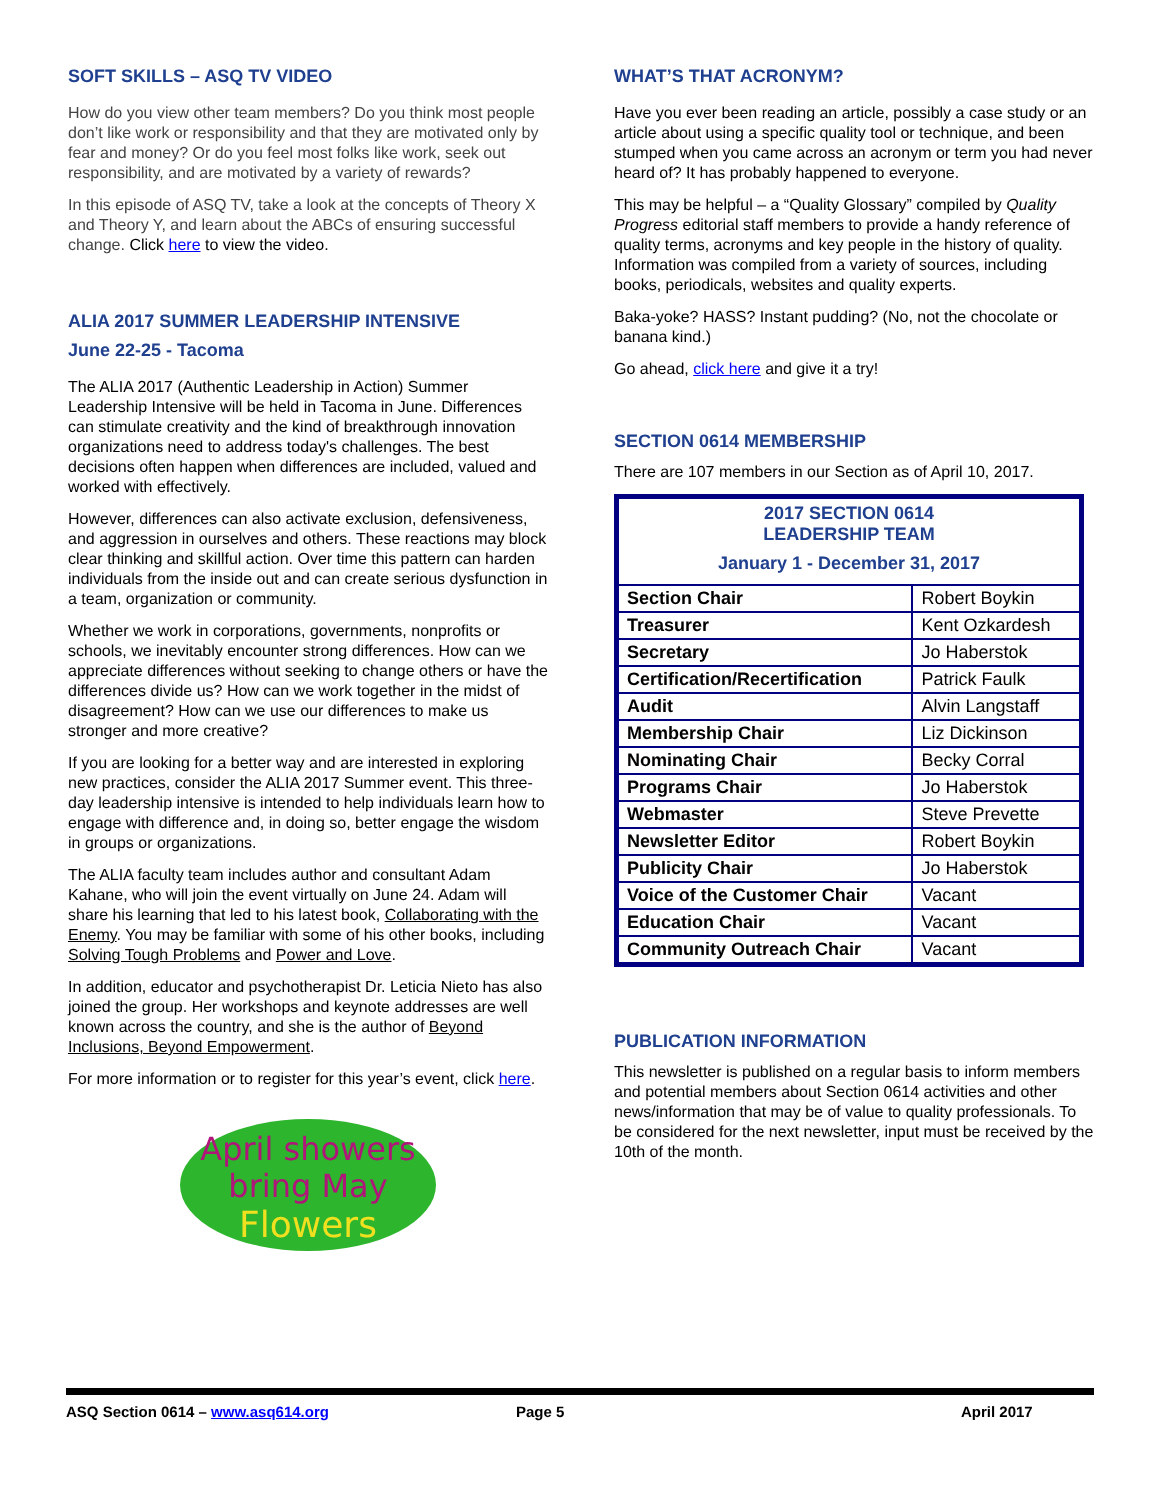SOFT SKILLS – ASQ TV VIDEO
How do you view other team members? Do you think most people don’t like work or responsibility and that they are motivated only by fear and money? Or do you feel most folks like work, seek out responsibility, and are motivated by a variety of rewards?
In this episode of ASQ TV, take a look at the concepts of Theory X and Theory Y, and learn about the ABCs of ensuring successful change. Click here to view the video.
ALIA 2017 SUMMER LEADERSHIP INTENSIVE
June 22-25 - Tacoma
The ALIA 2017 (Authentic Leadership in Action) Summer Leadership Intensive will be held in Tacoma in June. Differences can stimulate creativity and the kind of breakthrough innovation organizations need to address today's challenges. The best decisions often happen when differences are included, valued and worked with effectively.
However, differences can also activate exclusion, defensiveness, and aggression in ourselves and others. These reactions may block clear thinking and skillful action. Over time this pattern can harden individuals from the inside out and can create serious dysfunction in a team, organization or community.
Whether we work in corporations, governments, nonprofits or schools, we inevitably encounter strong differences. How can we appreciate differences without seeking to change others or have the differences divide us? How can we work together in the midst of disagreement? How can we use our differences to make us stronger and more creative?
If you are looking for a better way and are interested in exploring new practices, consider the ALIA 2017 Summer event. This three-day leadership intensive is intended to help individuals learn how to engage with difference and, in doing so, better engage the wisdom in groups or organizations.
The ALIA faculty team includes author and consultant Adam Kahane, who will join the event virtually on June 24. Adam will share his learning that led to his latest book, Collaborating with the Enemy. You may be familiar with some of his other books, including Solving Tough Problems and Power and Love.
In addition, educator and psychotherapist Dr. Leticia Nieto has also joined the group. Her workshops and keynote addresses are well known across the country, and she is the author of Beyond Inclusions, Beyond Empowerment.
For more information or to register for this year’s event, click here.
April showers
bring May
Flowers
WHAT’S THAT ACRONYM?
Have you ever been reading an article, possibly a case study or an article about using a specific quality tool or technique, and been stumped when you came across an acronym or term you had never heard of? It has probably happened to everyone.
This may be helpful – a “Quality Glossary” compiled by Quality Progress editorial staff members to provide a handy reference of quality terms, acronyms and key people in the history of quality. Information was compiled from a variety of sources, including books, periodicals, websites and quality experts.
Baka-yoke? HASS? Instant pudding? (No, not the chocolate or banana kind.)
Go ahead, click here and give it a try!
SECTION 0614 MEMBERSHIP
There are 107 members in our Section as of April 10, 2017.
| 2017 SECTION 0614 LEADERSHIP TEAM January 1 - December 31, 2017 | |
| Section Chair | Robert Boykin |
| Treasurer | Kent Ozkardesh |
| Secretary | Jo Haberstok |
| Certification/Recertification | Patrick Faulk |
| Audit | Alvin Langstaff |
| Membership Chair | Liz Dickinson |
| Nominating Chair | Becky Corral |
| Programs Chair | Jo Haberstok |
| Webmaster | Steve Prevette |
| Newsletter Editor | Robert Boykin |
| Publicity Chair | Jo Haberstok |
| Voice of the Customer Chair | Vacant |
| Education Chair | Vacant |
| Community Outreach Chair | Vacant |
PUBLICATION INFORMATION
This newsletter is published on a regular basis to inform members and potential members about Section 0614 activities and other news/information that may be of value to quality professionals. To be considered for the next newsletter, input must be received by the 10th of the month.
ASQ Section 0614 – www.asq614.org Page 5 April 2017